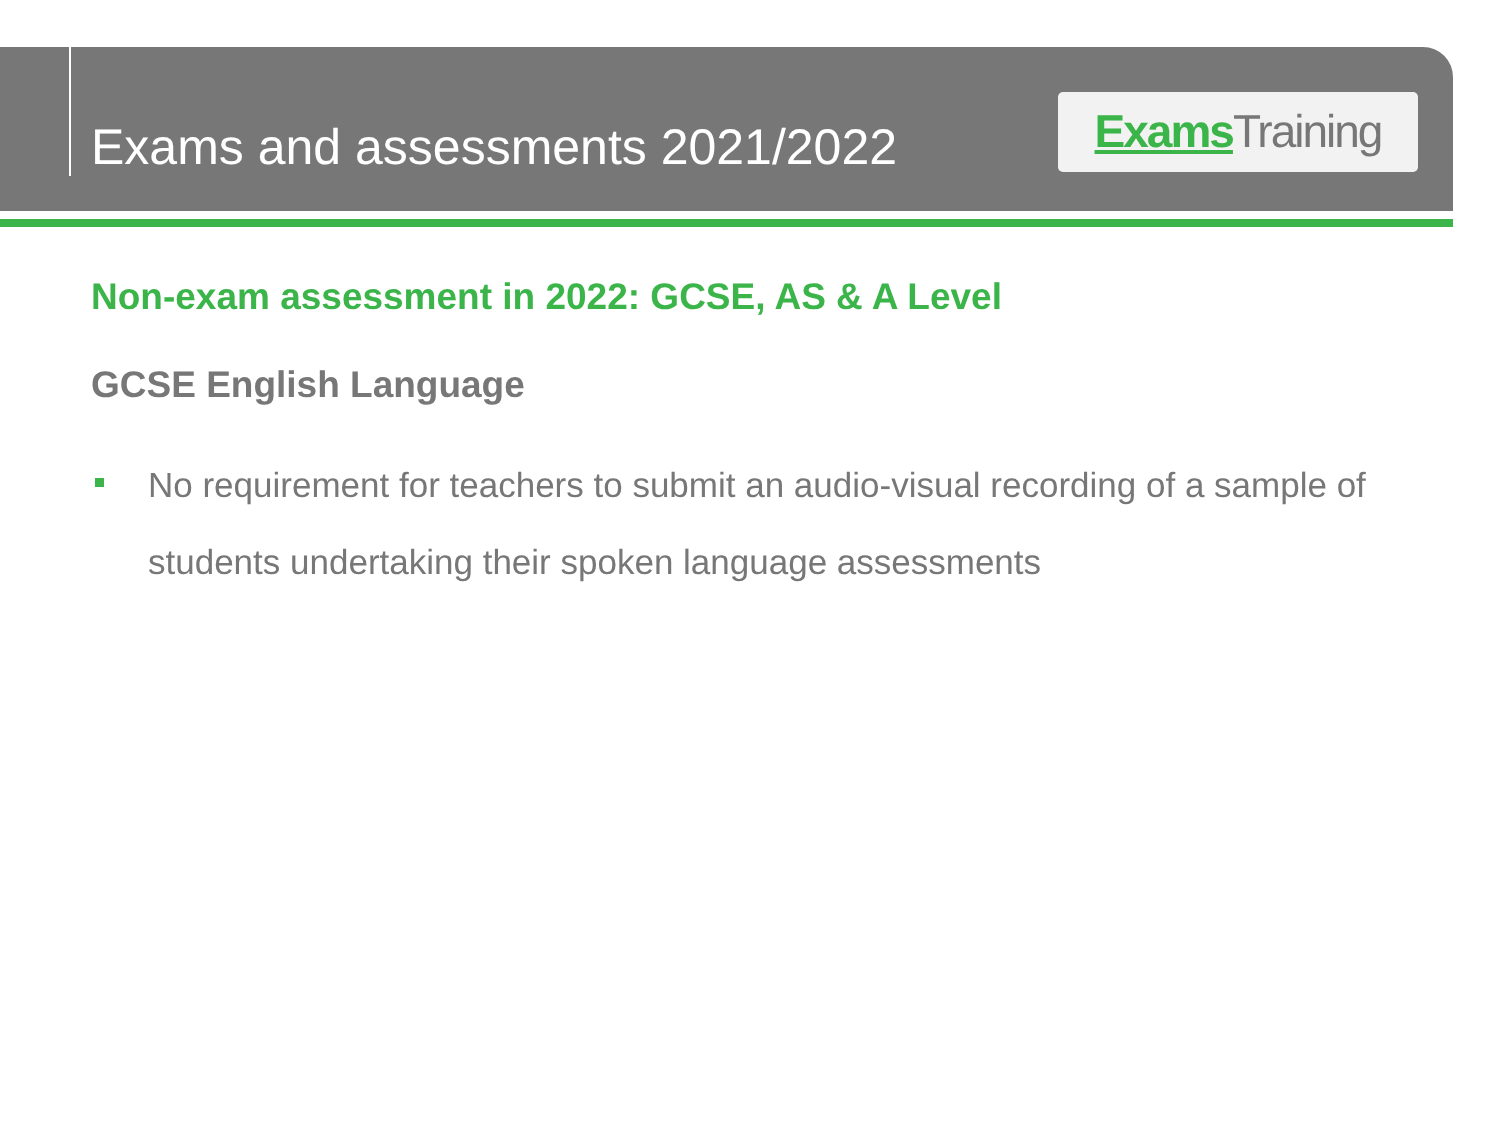Exams and assessments 2021/2022
Exams Training
Non-exam assessment in 2022: GCSE, AS & A Level
GCSE English Language
No requirement for teachers to submit an audio-visual recording of a sample of students undertaking their spoken language assessments